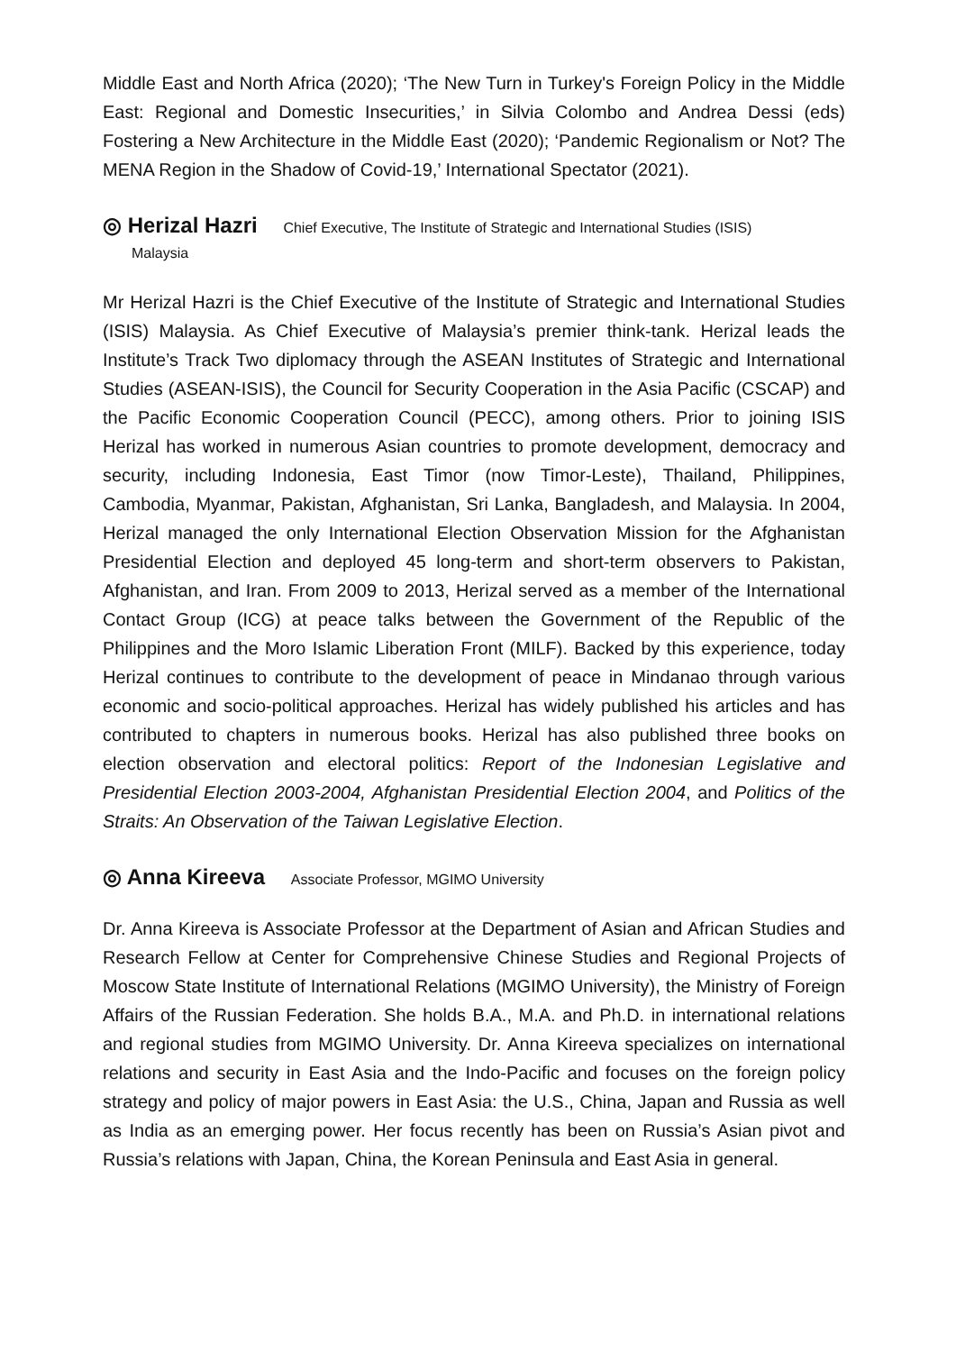Middle East and North Africa (2020); ‘The New Turn in Turkey's Foreign Policy in the Middle East: Regional and Domestic Insecurities,’ in Silvia Colombo and Andrea Dessi (eds) Fostering a New Architecture in the Middle East (2020); ‘Pandemic Regionalism or Not? The MENA Region in the Shadow of Covid-19,’ International Spectator (2021).
◎ Herizal Hazri Chief Executive, The Institute of Strategic and International Studies (ISIS)
Malaysia
Mr Herizal Hazri is the Chief Executive of the Institute of Strategic and International Studies (ISIS) Malaysia. As Chief Executive of Malaysia’s premier think-tank. Herizal leads the Institute’s Track Two diplomacy through the ASEAN Institutes of Strategic and International Studies (ASEAN-ISIS), the Council for Security Cooperation in the Asia Pacific (CSCAP) and the Pacific Economic Cooperation Council (PECC), among others. Prior to joining ISIS Herizal has worked in numerous Asian countries to promote development, democracy and security, including Indonesia, East Timor (now Timor-Leste), Thailand, Philippines, Cambodia, Myanmar, Pakistan, Afghanistan, Sri Lanka, Bangladesh, and Malaysia. In 2004, Herizal managed the only International Election Observation Mission for the Afghanistan Presidential Election and deployed 45 long-term and short-term observers to Pakistan, Afghanistan, and Iran. From 2009 to 2013, Herizal served as a member of the International Contact Group (ICG) at peace talks between the Government of the Republic of the Philippines and the Moro Islamic Liberation Front (MILF). Backed by this experience, today Herizal continues to contribute to the development of peace in Mindanao through various economic and socio-political approaches. Herizal has widely published his articles and has contributed to chapters in numerous books. Herizal has also published three books on election observation and electoral politics: Report of the Indonesian Legislative and Presidential Election 2003-2004, Afghanistan Presidential Election 2004, and Politics of the Straits: An Observation of the Taiwan Legislative Election.
◎ Anna Kireeva Associate Professor, MGIMO University
Dr. Anna Kireeva is Associate Professor at the Department of Asian and African Studies and Research Fellow at Center for Comprehensive Chinese Studies and Regional Projects of Moscow State Institute of International Relations (MGIMO University), the Ministry of Foreign Affairs of the Russian Federation. She holds B.A., M.A. and Ph.D. in international relations and regional studies from MGIMO University. Dr. Anna Kireeva specializes on international relations and security in East Asia and the Indo-Pacific and focuses on the foreign policy strategy and policy of major powers in East Asia: the U.S., China, Japan and Russia as well as India as an emerging power. Her focus recently has been on Russia’s Asian pivot and Russia’s relations with Japan, China, the Korean Peninsula and East Asia in general.